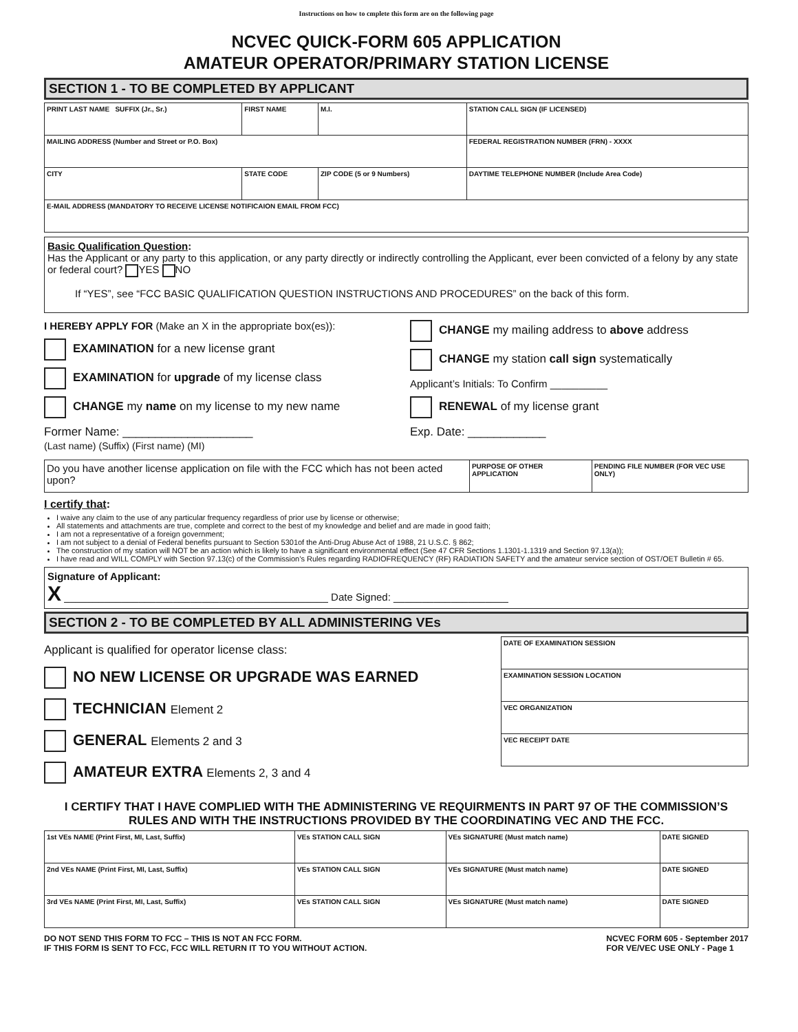Instructions on how to cmplete this form are on the following page
NCVEC QUICK-FORM 605 APPLICATION
AMATEUR OPERATOR/PRIMARY STATION LICENSE
SECTION 1 - TO BE COMPLETED BY APPLICANT
| PRINT LAST NAME SUFFIX (Jr., Sr.) | FIRST NAME | | M.I. | STATION CALL SIGN (IF LICENSED) |
| MAILING ADDRESS (Number and Street or P.O. Box) | | | | FEDERAL REGISTRATION NUMBER (FRN) - XXXX |
| CITY | STATE CODE | ZIP CODE (5 or 9 Numbers) | | DAYTIME TELEPHONE NUMBER (Include Area Code) |
| E-MAIL ADDRESS (MANDATORY TO RECEIVE LICENSE NOTIFICAION EMAIL FROM FCC) | | | | |
Basic Qualification Question:
Has the Applicant or any party to this application, or any party directly or indirectly controlling the Applicant, ever been convicted of a felony by any state or federal court? YES NO
If “YES”, see “FCC BASIC QUALIFICATION QUESTION INSTRUCTIONS AND PROCEDURES” on the back of this form.
I HEREBY APPLY FOR (Make an X in the appropriate box(es)):
EXAMINATION for a new license grant
EXAMINATION for upgrade of my license class
CHANGE my name on my license to my new name
Former Name: ____________________
(Last name) (Suffix) (First name) (MI)
CHANGE my mailing address to above address
CHANGE my station call sign systematically
Applicant’s Initials: To Confirm __________
RENEWAL of my license grant
Exp. Date: ____________
| Do you have another license application on file with the FCC which has not been acted upon? | PURPOSE OF OTHER APPLICATION | PENDING FILE NUMBER (FOR VEC USE ONLY) |
I certify that:
I waive any claim to the use of any particular frequency regardless of prior use by license or otherwise;
All statements and attachments are true, complete and correct to the best of my knowledge and belief and are made in good faith;
I am not a representative of a foreign government;
I am not subject to a denial of Federal benefits pursuant to Section 5301of the Anti-Drug Abuse Act of 1988, 21 U.S.C. § 862;
The construction of my station will NOT be an action which is likely to have a significant environmental effect (See 47 CFR Sections 1.1301-1.1319 and Section 97.13(a));
I have read and WILL COMPLY with Section 97.13(c) of the Commission’s Rules regarding RADIOFREQUENCY (RF) RADIATION SAFETY and the amateur service section of OST/OET Bulletin # 65.
Signature of Applicant:
X ______________________________________________ Date Signed: ____________________
SECTION 2 - TO BE COMPLETED BY ALL ADMINISTERING VEs
Applicant is qualified for operator license class:
NO NEW LICENSE OR UPGRADE WAS EARNED
TECHNICIAN Element 2
GENERAL Elements 2 and 3
AMATEUR EXTRA Elements 2, 3 and 4
| DATE OF EXAMINATION SESSION |
| EXAMINATION SESSION LOCATION |
| VEC ORGANIZATION |
| VEC RECEIPT DATE |
I CERTIFY THAT I HAVE COMPLIED WITH THE ADMINISTERING VE REQUIRMENTS IN PART 97 OF THE COMMISSION’S RULES AND WITH THE INSTRUCTIONS PROVIDED BY THE COORDINATING VEC AND THE FCC.
| 1st VEs NAME (Print First, MI, Last, Suffix) | VEs STATION CALL SIGN | VEs SIGNATURE (Must match name) | DATE SIGNED |
| 2nd VEs NAME (Print First, MI, Last, Suffix) | VEs STATION CALL SIGN | VEs SIGNATURE (Must match name) | DATE SIGNED |
| 3rd VEs NAME (Print First, MI, Last, Suffix) | VEs STATION CALL SIGN | VEs SIGNATURE (Must match name) | DATE SIGNED |
DO NOT SEND THIS FORM TO FCC – THIS IS NOT AN FCC FORM.
IF THIS FORM IS SENT TO FCC, FCC WILL RETURN IT TO YOU WITHOUT ACTION.
NCVEC FORM 605 - September 2017
FOR VE/VEC USE ONLY - Page 1